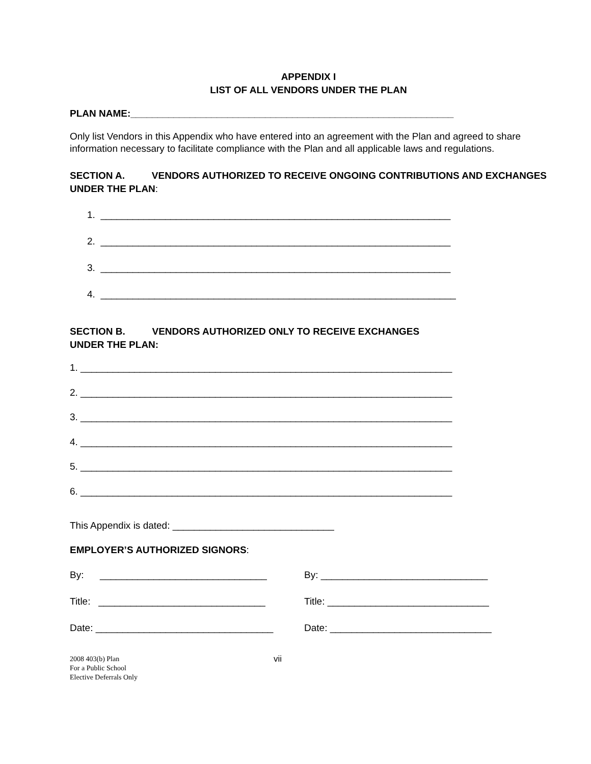APPENDIX I
LIST OF ALL VENDORS UNDER THE PLAN
PLAN NAME:____________________________________________________________
Only list Vendors in this Appendix who have entered into an agreement with the Plan and agreed to share information necessary to facilitate compliance with the Plan and all applicable laws and regulations.
SECTION A. VENDORS AUTHORIZED TO RECEIVE ONGOING CONTRIBUTIONS AND EXCHANGES UNDER THE PLAN:
1. _________________________________________________________________
2. _________________________________________________________________
3. _________________________________________________________________
4. __________________________________________________________________
SECTION B. VENDORS AUTHORIZED ONLY TO RECEIVE EXCHANGES
UNDER THE PLAN:
1. _____________________________________________________________________
2. _____________________________________________________________________
3. _____________________________________________________________________
4. _____________________________________________________________________
5. _____________________________________________________________________
6. _____________________________________________________________________
This Appendix is dated: ______________________________
EMPLOYER’S AUTHORIZED SIGNORS:
By: _______________________________ By: _______________________________
Title: _______________________________ Title: ______________________________
Date: _________________________________ Date: ______________________________
2008 403(b) Plan
For a Public School
Elective Deferrals Only
vii